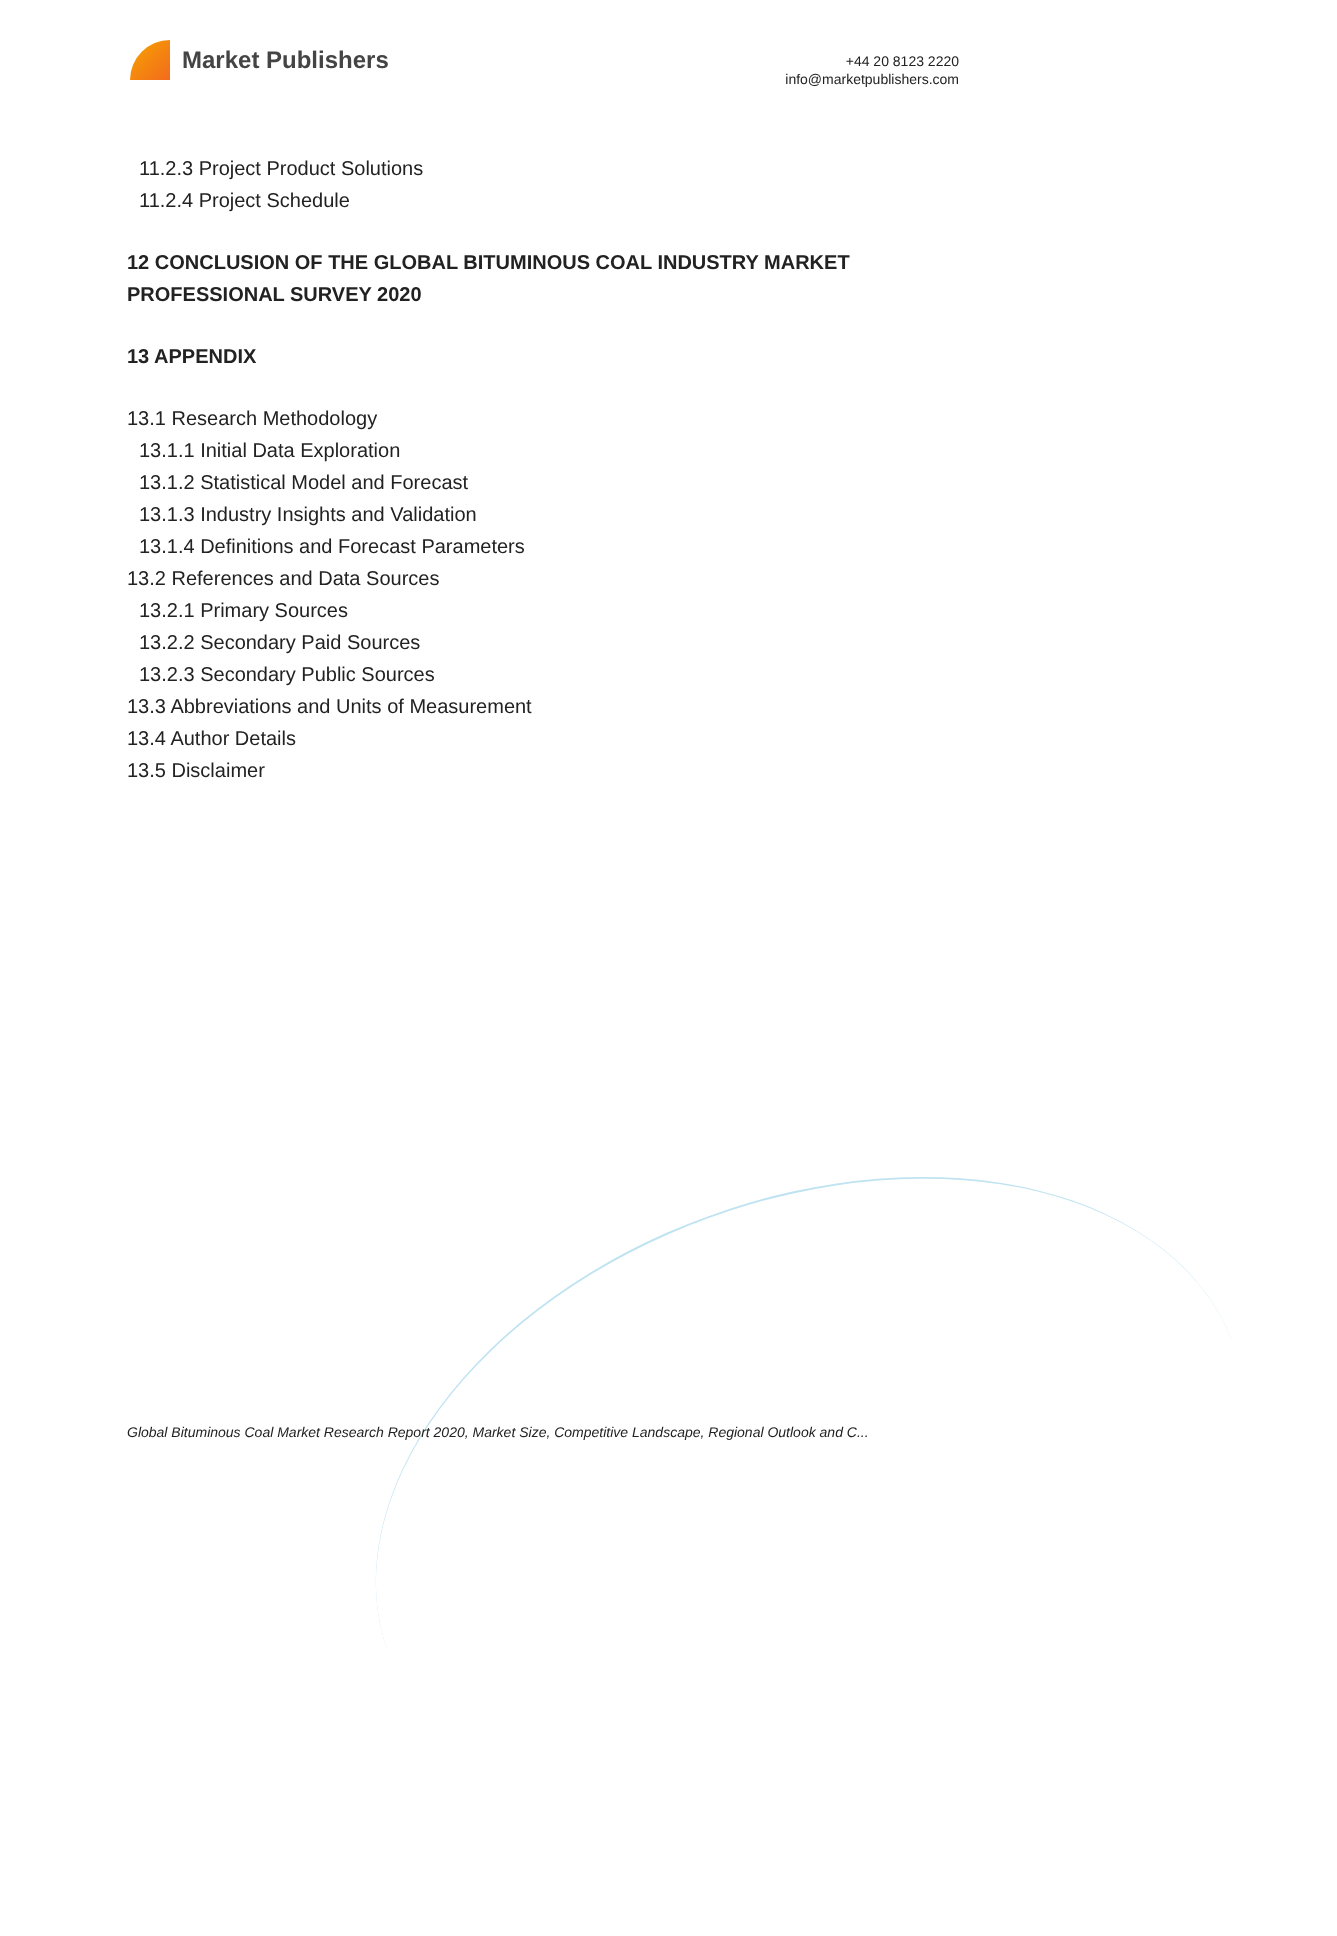Market Publishers
+44 20 8123 2220
info@marketpublishers.com
11.2.3 Project Product Solutions
11.2.4 Project Schedule
12 CONCLUSION OF THE GLOBAL BITUMINOUS COAL INDUSTRY MARKET PROFESSIONAL SURVEY 2020
13 APPENDIX
13.1 Research Methodology
13.1.1 Initial Data Exploration
13.1.2 Statistical Model and Forecast
13.1.3 Industry Insights and Validation
13.1.4 Definitions and Forecast Parameters
13.2 References and Data Sources
13.2.1 Primary Sources
13.2.2 Secondary Paid Sources
13.2.3 Secondary Public Sources
13.3 Abbreviations and Units of Measurement
13.4 Author Details
13.5 Disclaimer
Global Bituminous Coal Market Research Report 2020, Market Size, Competitive Landscape, Regional Outlook and C...